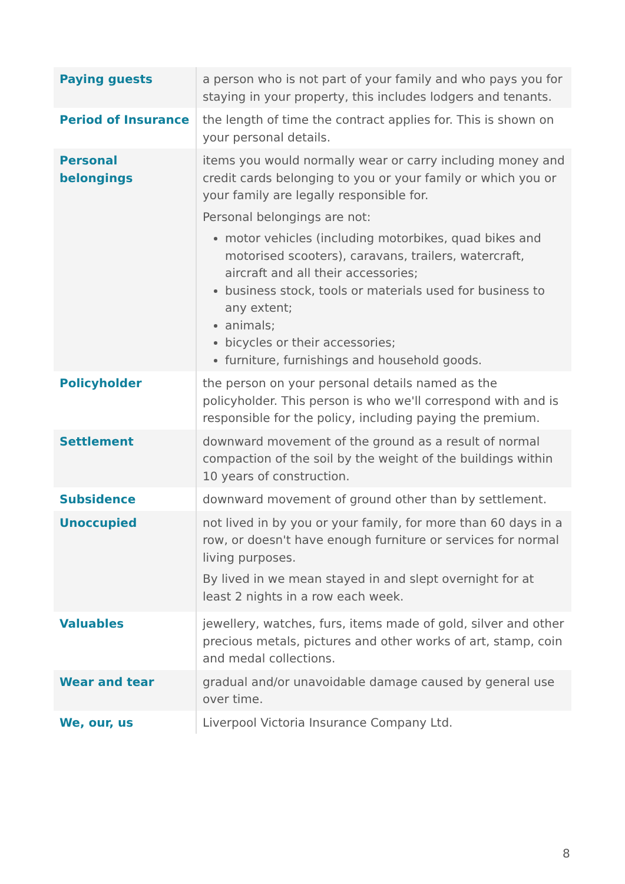| Paying guests | a person who is not part of your family and who pays you for staying in your property, this includes lodgers and tenants. |
| Period of Insurance | the length of time the contract applies for. This is shown on your personal details. |
| Personal belongings | items you would normally wear or carry including money and credit cards belonging to you or your family or which you or your family are legally responsible for. Personal belongings are not: motor vehicles (including motorbikes, quad bikes and motorised scooters), caravans, trailers, watercraft, aircraft and all their accessories; business stock, tools or materials used for business to any extent; animals; bicycles or their accessories; furniture, furnishings and household goods. |
| Policyholder | the person on your personal details named as the policyholder. This person is who we'll correspond with and is responsible for the policy, including paying the premium. |
| Settlement | downward movement of the ground as a result of normal compaction of the soil by the weight of the buildings within 10 years of construction. |
| Subsidence | downward movement of ground other than by settlement. |
| Unoccupied | not lived in by you or your family, for more than 60 days in a row, or doesn't have enough furniture or services for normal living purposes. By lived in we mean stayed in and slept overnight for at least 2 nights in a row each week. |
| Valuables | jewellery, watches, furs, items made of gold, silver and other precious metals, pictures and other works of art, stamp, coin and medal collections. |
| Wear and tear | gradual and/or unavoidable damage caused by general use over time. |
| We, our, us | Liverpool Victoria Insurance Company Ltd. |
8